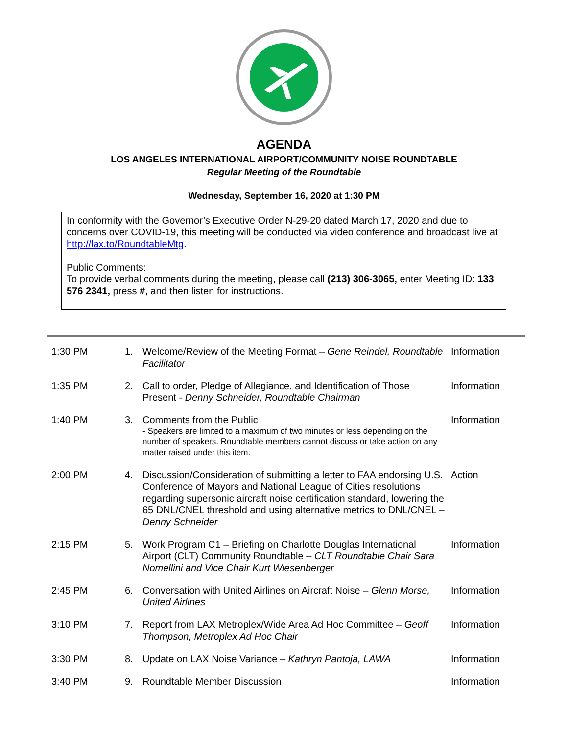AGENDA
LOS ANGELES INTERNATIONAL AIRPORT/COMMUNITY NOISE ROUNDTABLE
Regular Meeting of the Roundtable
Wednesday, September 16, 2020 at 1:30 PM
In conformity with the Governor’s Executive Order N-29-20 dated March 17, 2020 and due to concerns over COVID-19, this meeting will be conducted via video conference and broadcast live at http://lax.to/RoundtableMtg.
Public Comments:
To provide verbal comments during the meeting, please call (213) 306-3065, enter Meeting ID: 133 576 2341, press #, and then listen for instructions.
| 1:30 PM | 1. | Welcome/Review of the Meeting Format – Gene Reindel, Roundtable Facilitator | Information |
| 1:35 PM | 2. | Call to order, Pledge of Allegiance, and Identification of Those Present - Denny Schneider, Roundtable Chairman | Information |
| 1:40 PM | 3. | Comments from the Public - Speakers are limited to a maximum of two minutes or less depending on the number of speakers. Roundtable members cannot discuss or take action on any matter raised under this item. | Information |
| 2:00 PM | 4. | Discussion/Consideration of submitting a letter to FAA endorsing U.S. Conference of Mayors and National League of Cities resolutions regarding supersonic aircraft noise certification standard, lowering the 65 DNL/CNEL threshold and using alternative metrics to DNL/CNEL – Denny Schneider | Action |
| 2:15 PM | 5. | Work Program C1 – Briefing on Charlotte Douglas International Airport (CLT) Community Roundtable – CLT Roundtable Chair Sara Nomellini and Vice Chair Kurt Wiesenberger | Information |
| 2:45 PM | 6. | Conversation with United Airlines on Aircraft Noise – Glenn Morse, United Airlines | Information |
| 3:10 PM | 7. | Report from LAX Metroplex/Wide Area Ad Hoc Committee – Geoff Thompson, Metroplex Ad Hoc Chair | Information |
| 3:30 PM | 8. | Update on LAX Noise Variance – Kathryn Pantoja, LAWA | Information |
| 3:40 PM | 9. | Roundtable Member Discussion | Information |